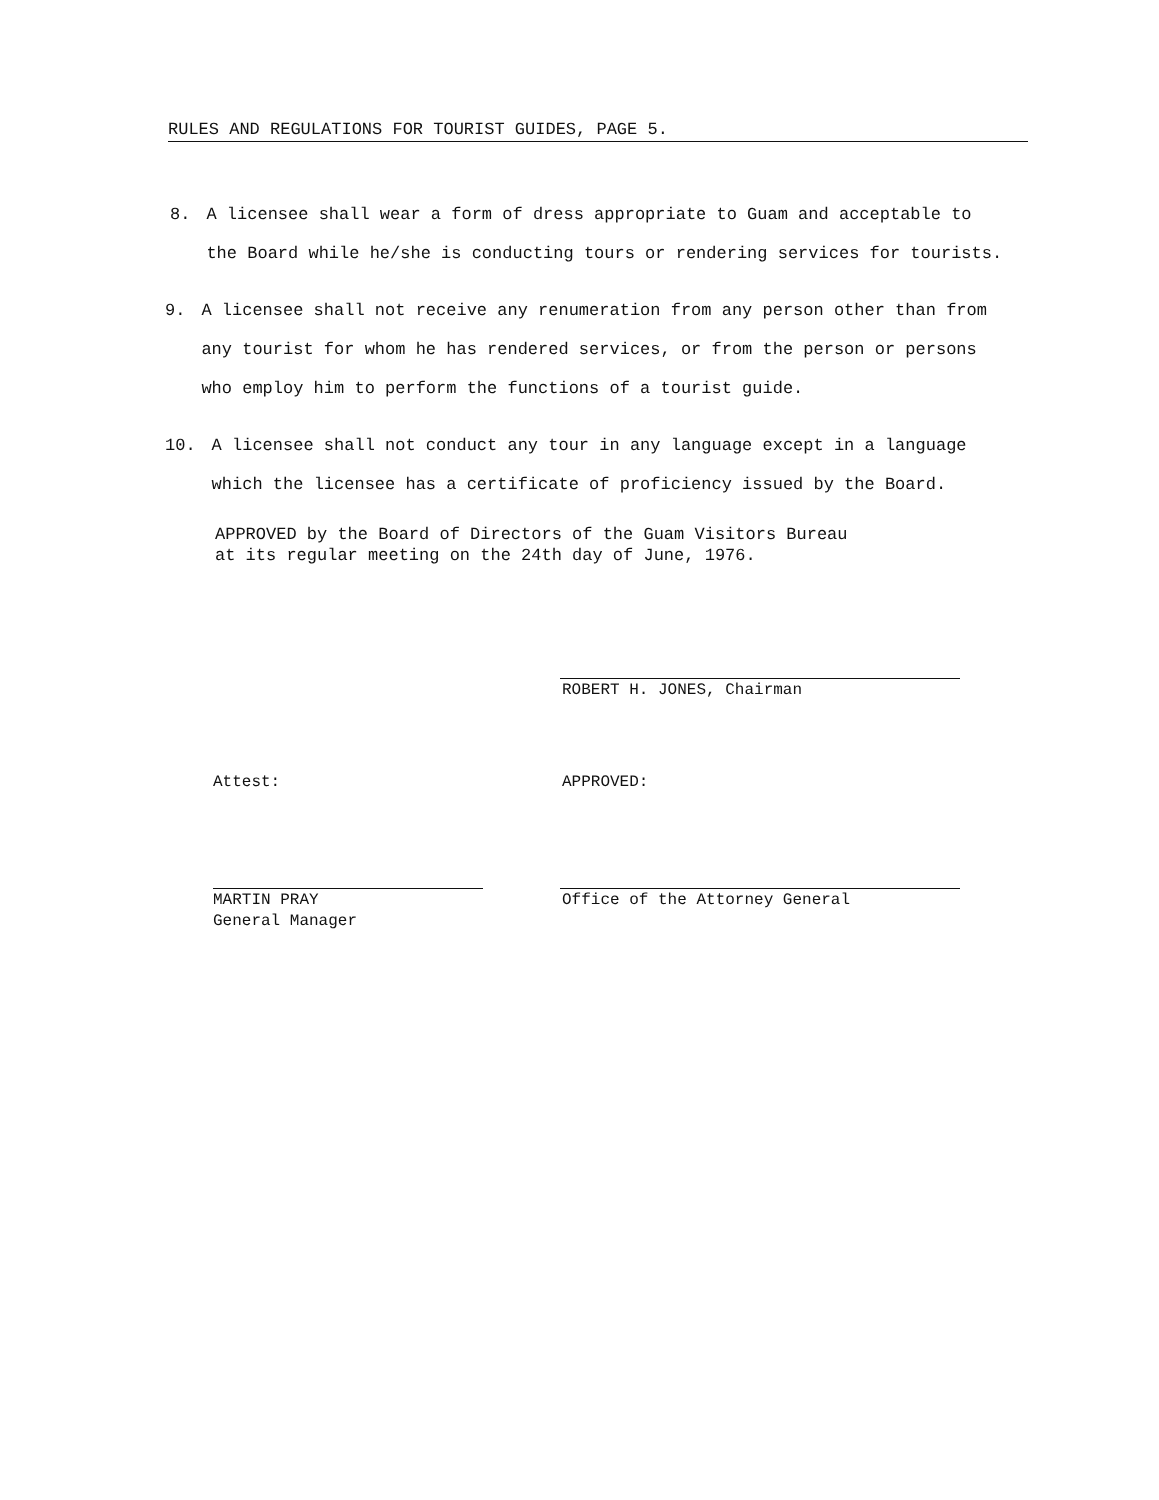RULES AND REGULATIONS FOR TOURIST GUIDES, PAGE 5.
8. A licensee shall wear a form of dress appropriate to Guam and acceptable to the Board while he/she is conducting tours or rendering services for tourists.
9. A licensee shall not receive any renumeration from any person other than from any tourist for whom he has rendered services, or from the person or persons who employ him to perform the functions of a tourist guide.
10. A licensee shall not conduct any tour in any language except in a language which the licensee has a certificate of proficiency issued by the Board.
APPROVED by the Board of Directors of the Guam Visitors Bureau
at its regular meeting on the 24th day of June, 1976.
ROBERT H. JONES, Chairman
Attest: APPROVED:
MARTIN PRAY
General Manager
Office of the Attorney General